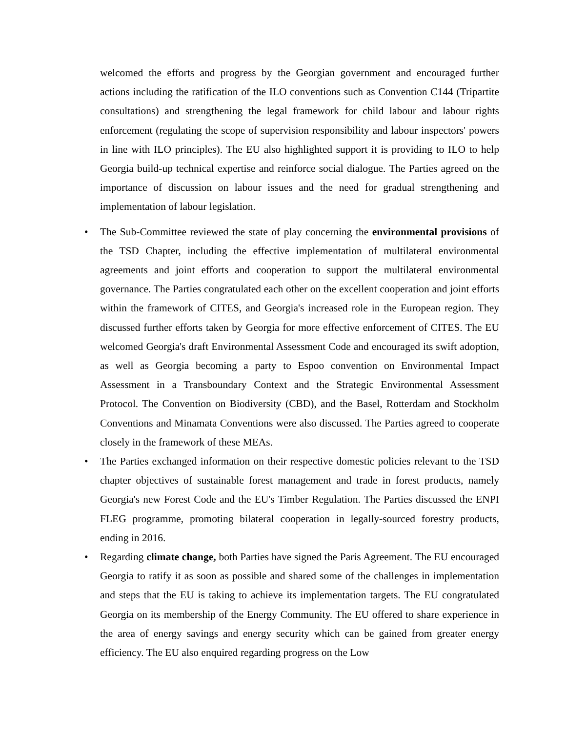welcomed the efforts and progress by the Georgian government and encouraged further actions including the ratification of the ILO conventions such as Convention C144 (Tripartite consultations) and strengthening the legal framework for child labour and labour rights enforcement (regulating the scope of supervision responsibility and labour inspectors' powers in line with ILO principles). The EU also highlighted support it is providing to ILO to help Georgia build-up technical expertise and reinforce social dialogue. The Parties agreed on the importance of discussion on labour issues and the need for gradual strengthening and implementation of labour legislation.
• The Sub-Committee reviewed the state of play concerning the environmental provisions of the TSD Chapter, including the effective implementation of multilateral environmental agreements and joint efforts and cooperation to support the multilateral environmental governance. The Parties congratulated each other on the excellent cooperation and joint efforts within the framework of CITES, and Georgia's increased role in the European region. They discussed further efforts taken by Georgia for more effective enforcement of CITES. The EU welcomed Georgia's draft Environmental Assessment Code and encouraged its swift adoption, as well as Georgia becoming a party to Espoo convention on Environmental Impact Assessment in a Transboundary Context and the Strategic Environmental Assessment Protocol. The Convention on Biodiversity (CBD), and the Basel, Rotterdam and Stockholm Conventions and Minamata Conventions were also discussed. The Parties agreed to cooperate closely in the framework of these MEAs.
• The Parties exchanged information on their respective domestic policies relevant to the TSD chapter objectives of sustainable forest management and trade in forest products, namely Georgia's new Forest Code and the EU's Timber Regulation. The Parties discussed the ENPI FLEG programme, promoting bilateral cooperation in legally-sourced forestry products, ending in 2016.
• Regarding climate change, both Parties have signed the Paris Agreement. The EU encouraged Georgia to ratify it as soon as possible and shared some of the challenges in implementation and steps that the EU is taking to achieve its implementation targets. The EU congratulated Georgia on its membership of the Energy Community. The EU offered to share experience in the area of energy savings and energy security which can be gained from greater energy efficiency. The EU also enquired regarding progress on the Low